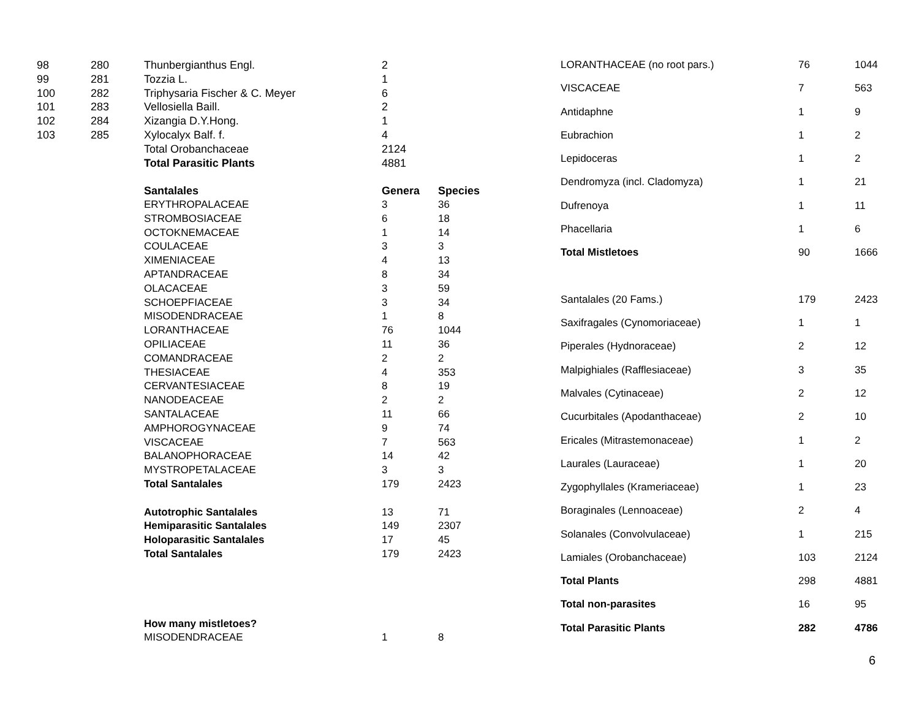| 98 | 280 | Thunbergianthus Engl. | 2 | |
| 99 | 281 | Tozzia L. | 1 | |
| 100 | 282 | Triphysaria Fischer & C. Meyer | 6 | |
| 101 | 283 | Vellosiella Baill. | 2 | |
| 102 | 284 | Xizangia D.Y.Hong. | 1 | |
| 103 | 285 | Xylocalyx Balf. f. | 4 | |
| | | Total Orobanchaceae | 2124 | |
| | | Total Parasitic Plants | 4881 | |
| | | Santalales | Genera | Species |
| | | ERYTHROPALACEAE | 3 | 36 |
| | | STROMBOSIACEAE | 6 | 18 |
| | | OCTOKNEMACEAE | 1 | 14 |
| | | COULACEAE | 3 | 3 |
| | | XIMENIACEAE | 4 | 13 |
| | | APTANDRACEAE | 8 | 34 |
| | | OLACACEAE | 3 | 59 |
| | | SCHOEPFIACEAE | 3 | 34 |
| | | MISODENDRACEAE | 1 | 8 |
| | | LORANTHACEAE | 76 | 1044 |
| | | OPILIACEAE | 11 | 36 |
| | | COMANDRACEAE | 2 | 2 |
| | | THESIACEAE | 4 | 353 |
| | | CERVANTESIACEAE | 8 | 19 |
| | | NANODEACEAE | 2 | 2 |
| | | SANTALACEAE | 11 | 66 |
| | | AMPHOROGYNACEAE | 9 | 74 |
| | | VISCACEAE | 7 | 563 |
| | | BALANOPHORACEAE | 14 | 42 |
| | | MYSTROPETALACEAE | 3 | 3 |
| | | Total Santalales | 179 | 2423 |
| | | Autotrophic Santalales | 13 | 71 |
| | | Hemiparasitic Santalales | 149 | 2307 |
| | | Holoparasitic Santalales | 17 | 45 |
| | | Total Santalales | 179 | 2423 |
| | | How many mistletoes? | | |
| | | MISODENDRACEAE | 1 | 8 |
| LORANTHACEAE (no root pars.) | 76 | 1044 |
| VISCACEAE | 7 | 563 |
| Antidaphne | 1 | 9 |
| Eubrachion | 1 | 2 |
| Lepidoceras | 1 | 2 |
| Dendromyza (incl. Cladomyza) | 1 | 21 |
| Dufrenoya | 1 | 11 |
| Phacellaria | 1 | 6 |
| Total Mistletoes | 90 | 1666 |
| Santalales (20 Fams.) | 179 | 2423 |
| Saxifragales (Cynomoriaceae) | 1 | 1 |
| Piperales (Hydnoraceae) | 2 | 12 |
| Malpighiales (Rafflesiaceae) | 3 | 35 |
| Malvales (Cytinaceae) | 2 | 12 |
| Cucurbitales (Apodanthaceae) | 2 | 10 |
| Ericales (Mitrastemonaceae) | 1 | 2 |
| Laurales (Lauraceae) | 1 | 20 |
| Zygophyllales (Krameriaceae) | 1 | 23 |
| Boraginales (Lennoaceae) | 2 | 4 |
| Solanales (Convolvulaceae) | 1 | 215 |
| Lamiales (Orobanchaceae) | 103 | 2124 |
| Total Plants | 298 | 4881 |
| Total non-parasites | 16 | 95 |
| Total Parasitic Plants | 282 | 4786 |
6